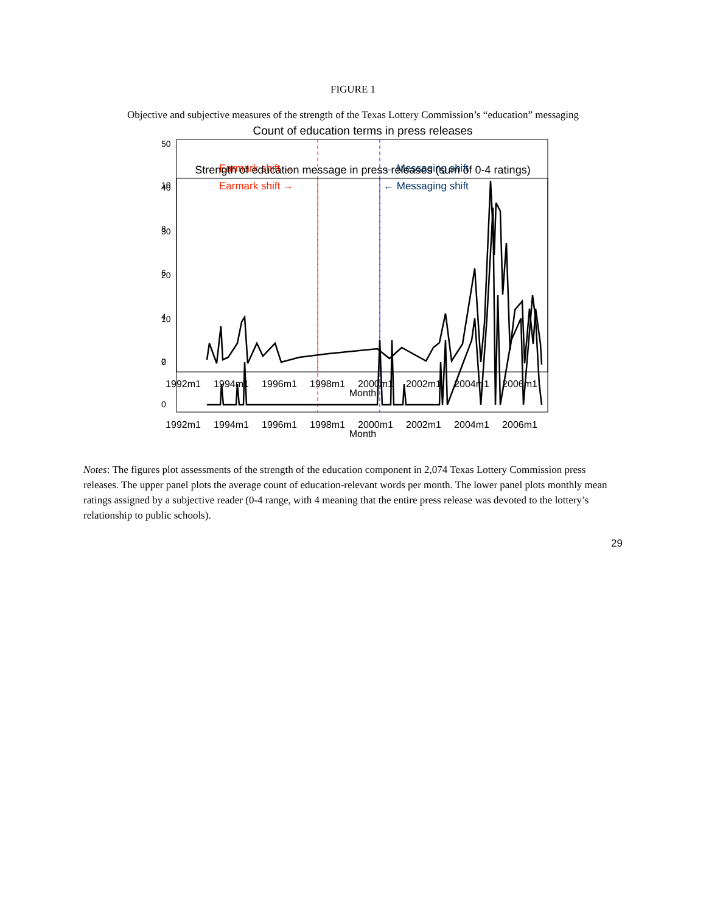FIGURE 1
Objective and subjective measures of the strength of the Texas Lottery Commission’s “education” messaging
Count of education terms in press releases
Earmark shift →
← Messaging shift
1992m1
1994m1
1996m1
1998m1
2000m1
2002m1
2004m1
2006m1
Month
0
10
20
30
40
50
Strength of education message in press releases (sum of 0-4 ratings)
Earmark shift →
← Messaging shift
1992m1
1994m1
1996m1
1998m1
2000m1
2002m1
2004m1
2006m1
Month
0
2
4
6
8
10
Notes: The figures plot assessments of the strength of the education component in 2,074 Texas Lottery Commission press releases. The upper panel plots the average count of education-relevant words per month. The lower panel plots monthly mean ratings assigned by a subjective reader (0-4 range, with 4 meaning that the entire press release was devoted to the lottery’s relationship to public schools).
29